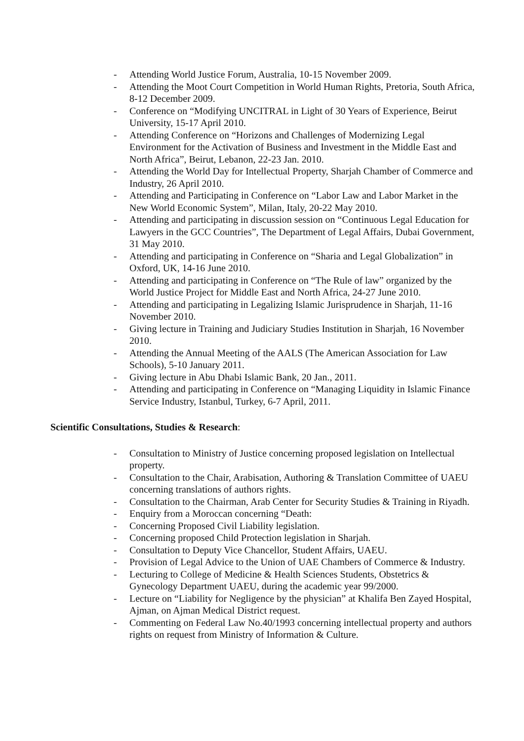- Attending World Justice Forum, Australia, 10-15 November 2009.
- Attending the Moot Court Competition in World Human Rights, Pretoria, South Africa, 8-12 December 2009.
- Conference on “Modifying UNCITRAL in Light of 30 Years of Experience, Beirut University, 15-17 April 2010.
- Attending Conference on “Horizons and Challenges of Modernizing Legal Environment for the Activation of Business and Investment in the Middle East and North Africa”, Beirut, Lebanon, 22-23 Jan. 2010.
- Attending the World Day for Intellectual Property, Sharjah Chamber of Commerce and Industry, 26 April 2010.
- Attending and Participating in Conference on “Labor Law and Labor Market in the New World Economic System”, Milan, Italy, 20-22 May 2010.
- Attending and participating in discussion session on “Continuous Legal Education for Lawyers in the GCC Countries”, The Department of Legal Affairs, Dubai Government, 31 May 2010.
- Attending and participating in Conference on “Sharia and Legal Globalization” in Oxford, UK, 14-16 June 2010.
- Attending and participating in Conference on “The Rule of law” organized by the World Justice Project for Middle East and North Africa, 24-27 June 2010.
- Attending and participating in Legalizing Islamic Jurisprudence in Sharjah, 11-16 November 2010.
- Giving lecture in Training and Judiciary Studies Institution in Sharjah, 16 November 2010.
- Attending the Annual Meeting of the AALS (The American Association for Law Schools), 5-10 January 2011.
- Giving lecture in Abu Dhabi Islamic Bank, 20 Jan., 2011.
- Attending and participating in Conference on “Managing Liquidity in Islamic Finance Service Industry, Istanbul, Turkey, 6-7 April, 2011.
Scientific Consultations, Studies & Research:
- Consultation to Ministry of Justice concerning proposed legislation on Intellectual property.
- Consultation to the Chair, Arabisation, Authoring & Translation Committee of UAEU concerning translations of authors rights.
- Consultation to the Chairman, Arab Center for Security Studies & Training in Riyadh.
- Enquiry from a Moroccan concerning “Death:
- Concerning Proposed Civil Liability legislation.
- Concerning proposed Child Protection legislation in Sharjah.
- Consultation to Deputy Vice Chancellor, Student Affairs, UAEU.
- Provision of Legal Advice to the Union of UAE Chambers of Commerce & Industry.
- Lecturing to College of Medicine & Health Sciences Students, Obstetrics & Gynecology Department UAEU, during the academic year 99/2000.
- Lecture on “Liability for Negligence by the physician” at Khalifa Ben Zayed Hospital, Ajman, on Ajman Medical District request.
- Commenting on Federal Law No.40/1993 concerning intellectual property and authors rights on request from Ministry of Information & Culture.